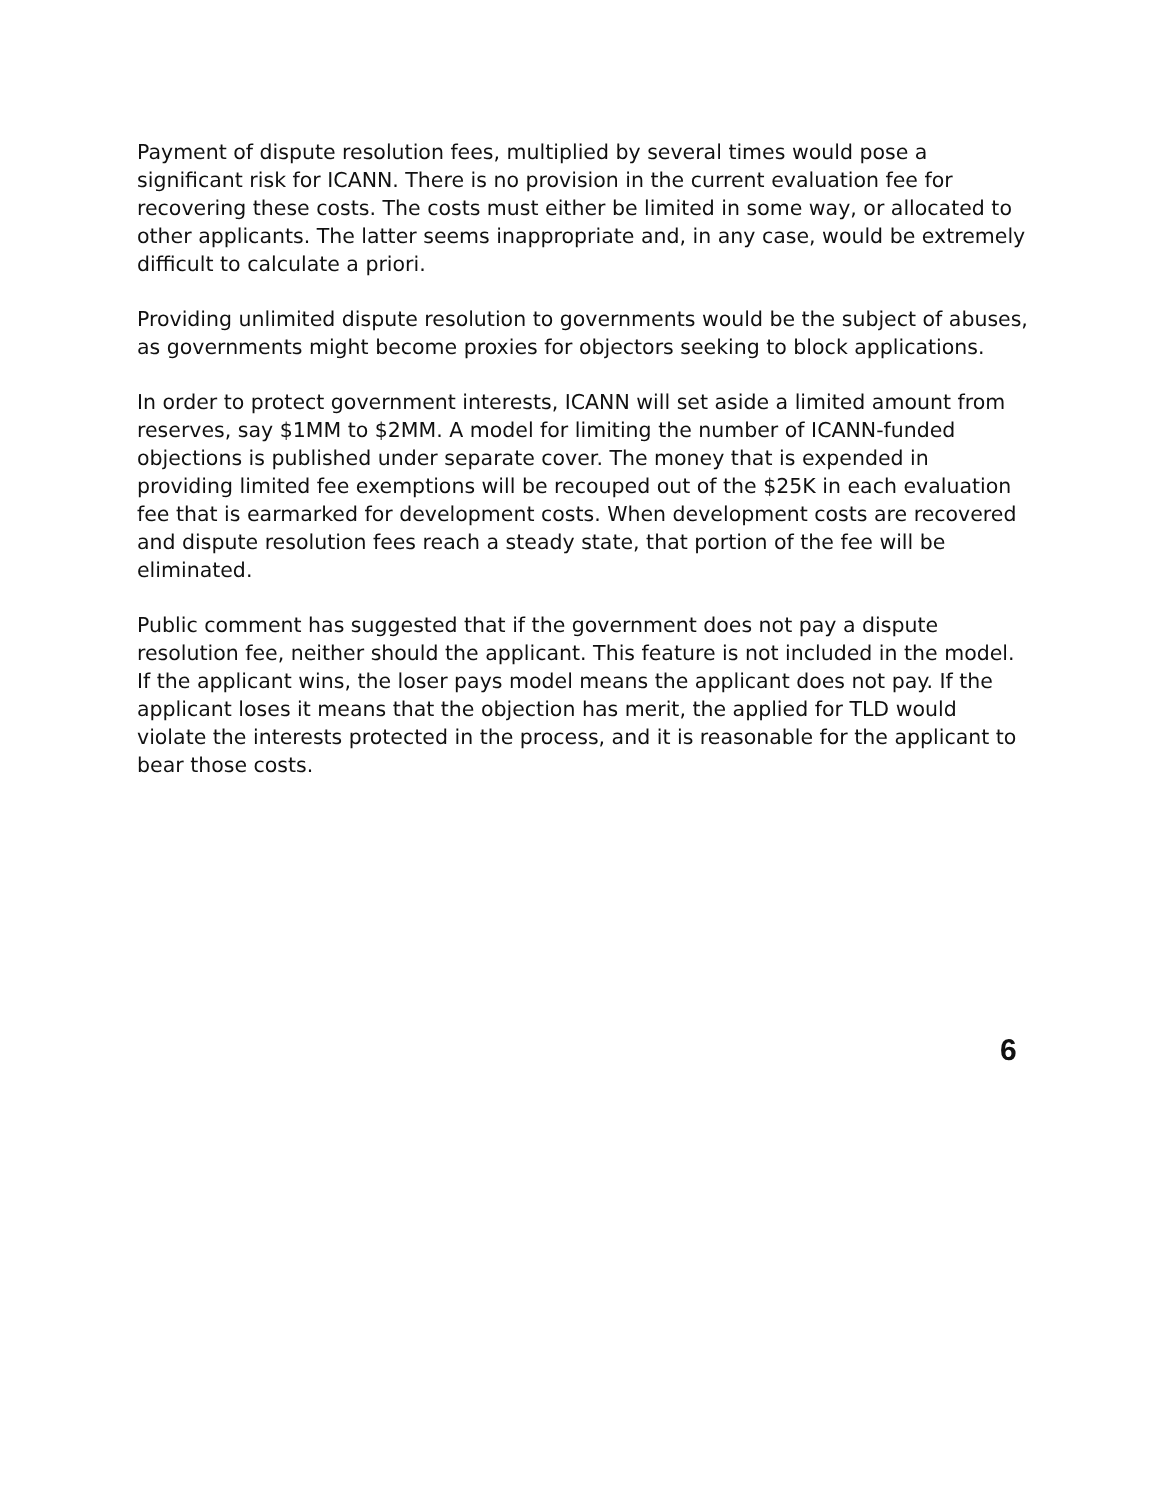Payment of dispute resolution fees, multiplied by several times would pose a significant risk for ICANN. There is no provision in the current evaluation fee for recovering these costs. The costs must either be limited in some way, or allocated to other applicants. The latter seems inappropriate and, in any case, would be extremely difficult to calculate a priori.
Providing unlimited dispute resolution to governments would be the subject of abuses, as governments might become proxies for objectors seeking to block applications.
In order to protect government interests, ICANN will set aside a limited amount from reserves, say $1MM to $2MM. A model for limiting the number of ICANN-funded objections is published under separate cover. The money that is expended in providing limited fee exemptions will be recouped out of the $25K in each evaluation fee that is earmarked for development costs. When development costs are recovered and dispute resolution fees reach a steady state, that portion of the fee will be eliminated.
Public comment has suggested that if the government does not pay a dispute resolution fee, neither should the applicant. This feature is not included in the model. If the applicant wins, the loser pays model means the applicant does not pay. If the applicant loses it means that the objection has merit, the applied for TLD would violate the interests protected in the process, and it is reasonable for the applicant to bear those costs.
6